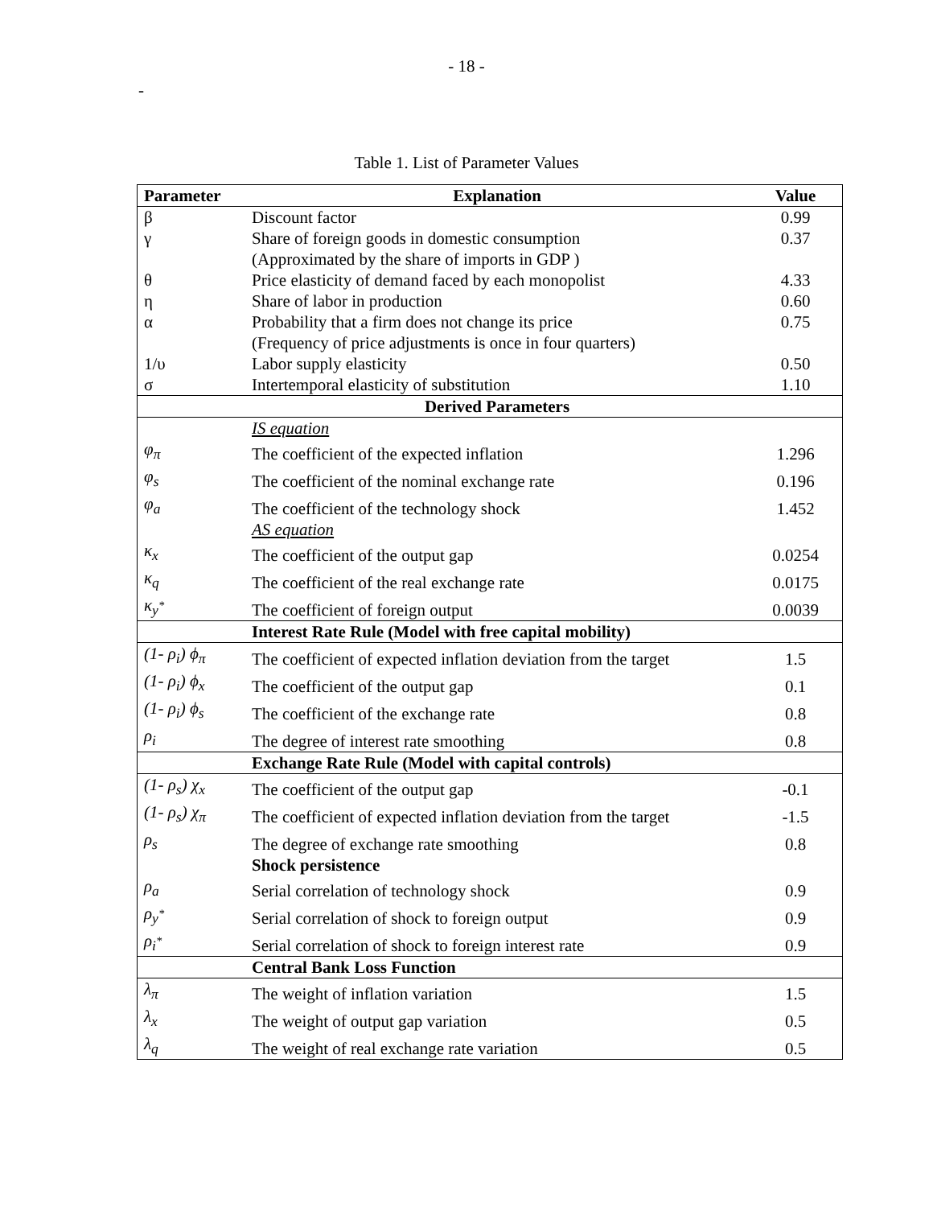- 18 -
-
Table 1. List of Parameter Values
| Parameter | Explanation | Value |
| --- | --- | --- |
| β | Discount factor | 0.99 |
| γ | Share of foreign goods in domestic consumption | 0.37 |
| | (Approximated by the share of imports in GDP ) | |
| θ | Price elasticity of demand faced by each monopolist | 4.33 |
| η | Share of labor in production | 0.60 |
| α | Probability that a firm does not change its price | 0.75 |
| | (Frequency of price adjustments is once in four quarters) | |
| 1/υ | Labor supply elasticity | 0.50 |
| σ | Intertemporal elasticity of substitution | 1.10 |
| | Derived Parameters | |
| | IS equation | |
| φ<sub>π</sub> | The coefficient of the expected inflation | 1.296 |
| φ<sub>s</sub> | The coefficient of the nominal exchange rate | 0.196 |
| φ<sub>a</sub> | The coefficient of the technology shock | 1.452 |
| | AS equation | |
| κ<sub>x</sub> | The coefficient of the output gap | 0.0254 |
| κ<sub>q</sub> | The coefficient of the real exchange rate | 0.0175 |
| κ<sub>y<sup>*</sup></sub> | The coefficient of foreign output | 0.0039 |
| | Interest Rate Rule (Model with free capital mobility) | |
| (1- ρ<sub>i</sub>) ϕ<sub>π</sub> | The coefficient of expected inflation deviation from the target | 1.5 |
| (1- ρ<sub>i</sub>) ϕ<sub>x</sub> | The coefficient of the output gap | 0.1 |
| (1- ρ<sub>i</sub>) ϕ<sub>s</sub> | The coefficient of the exchange rate | 0.8 |
| ρ<sub>i</sub> | The degree of interest rate smoothing | 0.8 |
| | Exchange Rate Rule (Model with capital controls) | |
| (1- ρ<sub>s</sub>) χ<sub>x</sub> | The coefficient of the output gap | -0.1 |
| (1- ρ<sub>s</sub>) χ<sub>π</sub> | The coefficient of expected inflation deviation from the target | -1.5 |
| ρ<sub>s</sub> | The degree of exchange rate smoothing | 0.8 |
| | Shock persistence | |
| ρ<sub>a</sub> | Serial correlation of technology shock | 0.9 |
| ρ<sub>y<sup>*</sup></sub> | Serial correlation of shock to foreign output | 0.9 |
| ρ<sub>i<sup>*</sup></sub> | Serial correlation of shock to foreign interest rate | 0.9 |
| | Central Bank Loss Function | |
| λ<sub>π</sub> | The weight of inflation variation | 1.5 |
| λ<sub>x</sub> | The weight of output gap variation | 0.5 |
| λ<sub>q</sub> | The weight of real exchange rate variation | 0.5 |